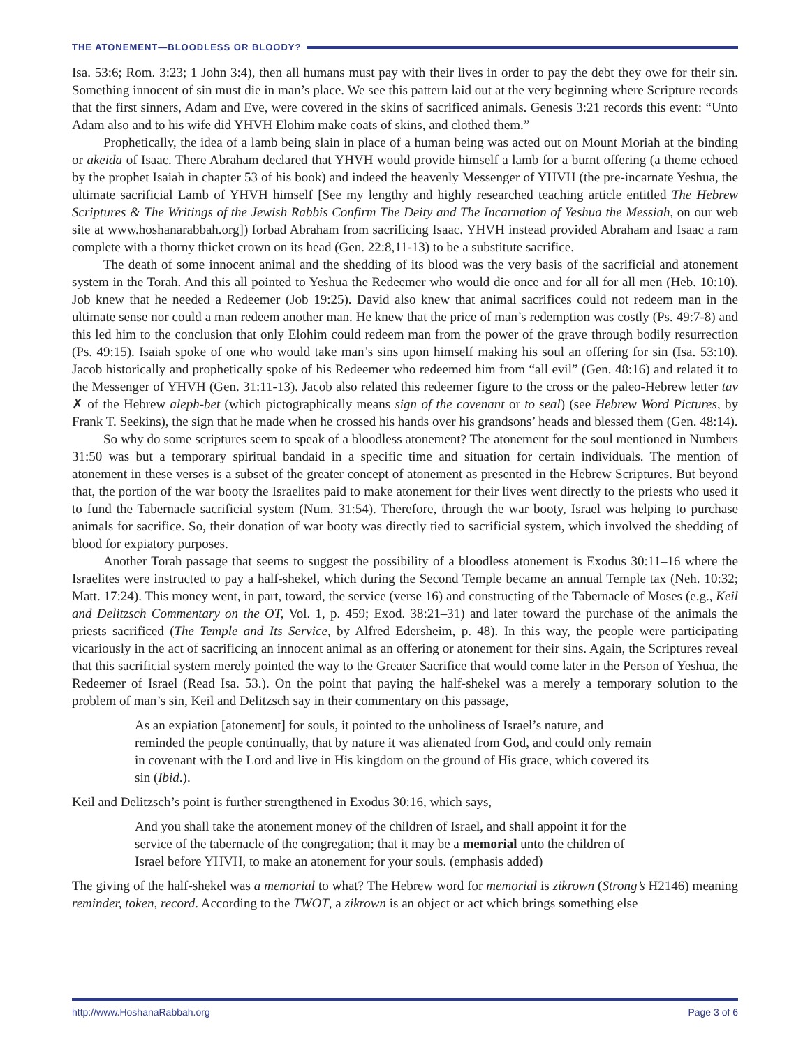THE ATONEMENT—BLOODLESS OR BLOODY?
Isa. 53:6; Rom. 3:23; 1 John 3:4), then all humans must pay with their lives in order to pay the debt they owe for their sin. Something innocent of sin must die in man’s place. We see this pattern laid out at the very beginning where Scripture records that the first sinners, Adam and Eve, were covered in the skins of sacrificed animals. Genesis 3:21 records this event: “Unto Adam also and to his wife did YHVH Elohim make coats of skins, and clothed them.”
Prophetically, the idea of a lamb being slain in place of a human being was acted out on Mount Moriah at the binding or akeida of Isaac. There Abraham declared that YHVH would provide himself a lamb for a burnt offering (a theme echoed by the prophet Isaiah in chapter 53 of his book) and indeed the heavenly Messenger of YHVH (the pre-incarnate Yeshua, the ultimate sacrificial Lamb of YHVH himself [See my lengthy and highly researched teaching article entitled The Hebrew Scriptures & The Writings of the Jewish Rabbis Confirm The Deity and The Incarnation of Yeshua the Messiah, on our web site at www.hoshanarabbah.org]) forbad Abraham from sacrificing Isaac. YHVH instead provided Abraham and Isaac a ram complete with a thorny thicket crown on its head (Gen. 22:8,11-13) to be a substitute sacrifice.
The death of some innocent animal and the shedding of its blood was the very basis of the sacrificial and atonement system in the Torah. And this all pointed to Yeshua the Redeemer who would die once and for all for all men (Heb. 10:10). Job knew that he needed a Redeemer (Job 19:25). David also knew that animal sacrifices could not redeem man in the ultimate sense nor could a man redeem another man. He knew that the price of man’s redemption was costly (Ps. 49:7-8) and this led him to the conclusion that only Elohim could redeem man from the power of the grave through bodily resurrection (Ps. 49:15). Isaiah spoke of one who would take man’s sins upon himself making his soul an offering for sin (Isa. 53:10). Jacob historically and prophetically spoke of his Redeemer who redeemed him from “all evil” (Gen. 48:16) and related it to the Messenger of YHVH (Gen. 31:11-13). Jacob also related this redeemer figure to the cross or the paleo-Hebrew letter tav ✗ of the Hebrew aleph-bet (which pictographically means sign of the covenant or to seal) (see Hebrew Word Pictures, by Frank T. Seekins), the sign that he made when he crossed his hands over his grandsons’ heads and blessed them (Gen. 48:14).
So why do some scriptures seem to speak of a bloodless atonement? The atonement for the soul mentioned in Numbers 31:50 was but a temporary spiritual bandaid in a specific time and situation for certain individuals. The mention of atonement in these verses is a subset of the greater concept of atonement as presented in the Hebrew Scriptures. But beyond that, the portion of the war booty the Israelites paid to make atonement for their lives went directly to the priests who used it to fund the Tabernacle sacrificial system (Num. 31:54). Therefore, through the war booty, Israel was helping to purchase animals for sacrifice. So, their donation of war booty was directly tied to sacrificial system, which involved the shedding of blood for expiatory purposes.
Another Torah passage that seems to suggest the possibility of a bloodless atonement is Exodus 30:11–16 where the Israelites were instructed to pay a half-shekel, which during the Second Temple became an annual Temple tax (Neh. 10:32; Matt. 17:24). This money went, in part, toward, the service (verse 16) and constructing of the Tabernacle of Moses (e.g., Keil and Delitzsch Commentary on the OT, Vol. 1, p. 459; Exod. 38:21–31) and later toward the purchase of the animals the priests sacrificed (The Temple and Its Service, by Alfred Edersheim, p. 48). In this way, the people were participating vicariously in the act of sacrificing an innocent animal as an offering or atonement for their sins. Again, the Scriptures reveal that this sacrificial system merely pointed the way to the Greater Sacrifice that would come later in the Person of Yeshua, the Redeemer of Israel (Read Isa. 53.). On the point that paying the half-shekel was a merely a temporary solution to the problem of man’s sin, Keil and Delitzsch say in their commentary on this passage,
As an expiation [atonement] for souls, it pointed to the unholiness of Israel’s nature, and reminded the people continually, that by nature it was alienated from God, and could only remain in covenant with the Lord and live in His kingdom on the ground of His grace, which covered its sin (Ibid.).
Keil and Delitzsch’s point is further strengthened in Exodus 30:16, which says,
And you shall take the atonement money of the children of Israel, and shall appoint it for the service of the tabernacle of the congregation; that it may be a memorial unto the children of Israel before YHVH, to make an atonement for your souls. (emphasis added)
The giving of the half-shekel was a memorial to what? The Hebrew word for memorial is zikrown (Strong’s H2146) meaning reminder, token, record. According to the TWOT, a zikrown is an object or act which brings something else
http://www.HoshanaRabbah.org Page 3 of 6